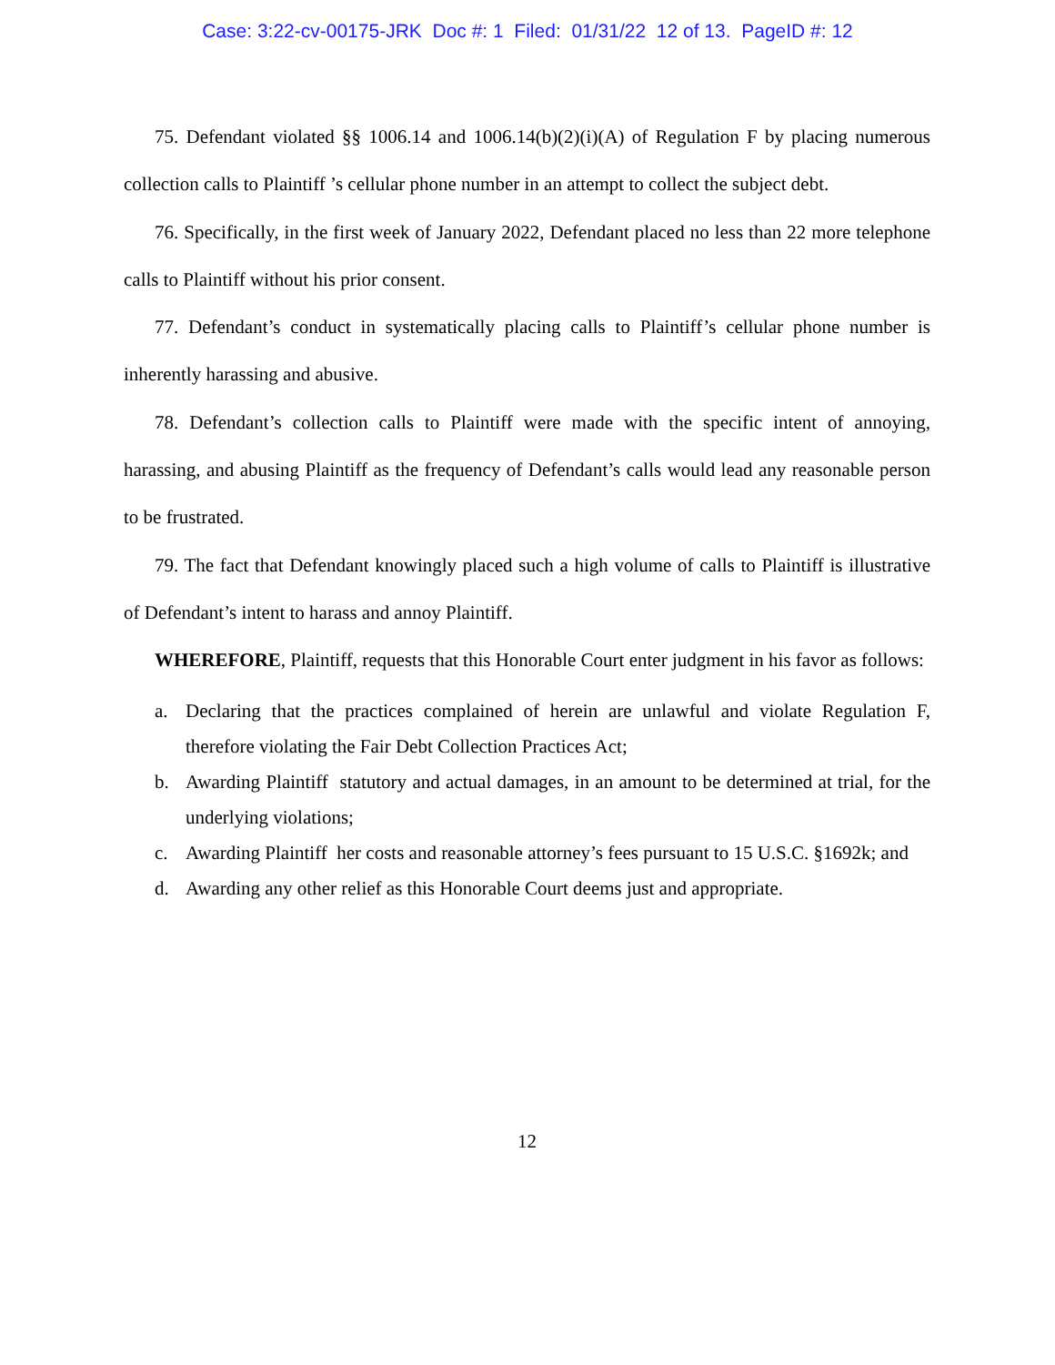Case: 3:22-cv-00175-JRK Doc #: 1 Filed: 01/31/22 12 of 13. PageID #: 12
75. Defendant violated §§ 1006.14 and 1006.14(b)(2)(i)(A) of Regulation F by placing numerous collection calls to Plaintiff ’s cellular phone number in an attempt to collect the subject debt.
76. Specifically, in the first week of January 2022, Defendant placed no less than 22 more telephone calls to Plaintiff without his prior consent.
77. Defendant’s conduct in systematically placing calls to Plaintiff’s cellular phone number is inherently harassing and abusive.
78. Defendant’s collection calls to Plaintiff were made with the specific intent of annoying, harassing, and abusing Plaintiff as the frequency of Defendant’s calls would lead any reasonable person to be frustrated.
79. The fact that Defendant knowingly placed such a high volume of calls to Plaintiff is illustrative of Defendant’s intent to harass and annoy Plaintiff.
WHEREFORE, Plaintiff, requests that this Honorable Court enter judgment in his favor as follows:
a. Declaring that the practices complained of herein are unlawful and violate Regulation F, therefore violating the Fair Debt Collection Practices Act;
b. Awarding Plaintiff statutory and actual damages, in an amount to be determined at trial, for the underlying violations;
c. Awarding Plaintiff her costs and reasonable attorney’s fees pursuant to 15 U.S.C. §1692k; and
d. Awarding any other relief as this Honorable Court deems just and appropriate.
12